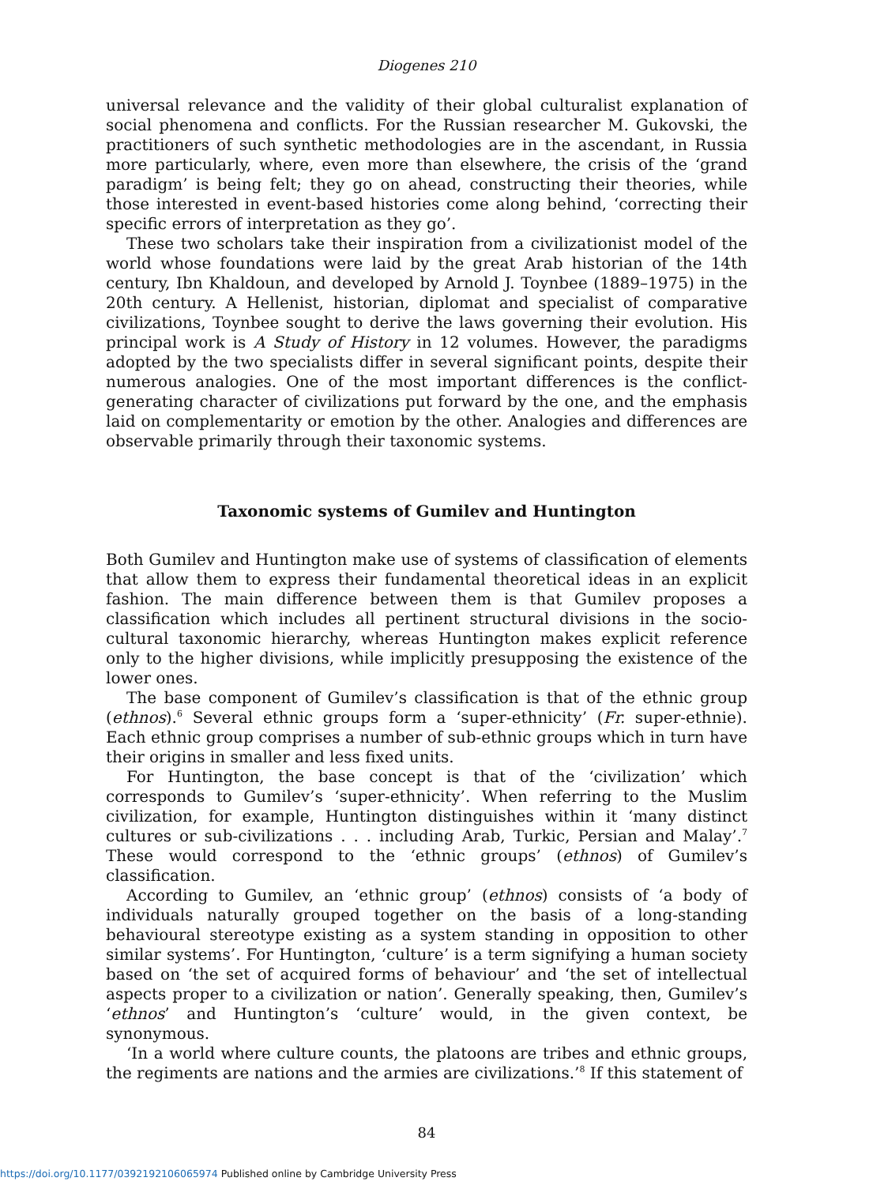Diogenes 210
universal relevance and the validity of their global culturalist explanation of social phenomena and conflicts. For the Russian researcher M. Gukovski, the practitioners of such synthetic methodologies are in the ascendant, in Russia more particularly, where, even more than elsewhere, the crisis of the ‘grand paradigm’ is being felt; they go on ahead, constructing their theories, while those interested in event-based histories come along behind, ‘correcting their specific errors of interpretation as they go’.
These two scholars take their inspiration from a civilizationist model of the world whose foundations were laid by the great Arab historian of the 14th century, Ibn Khaldoun, and developed by Arnold J. Toynbee (1889–1975) in the 20th century. A Hellenist, historian, diplomat and specialist of comparative civilizations, Toynbee sought to derive the laws governing their evolution. His principal work is A Study of History in 12 volumes. However, the paradigms adopted by the two specialists differ in several significant points, despite their numerous analogies. One of the most important differences is the conflict-generating character of civilizations put forward by the one, and the emphasis laid on complementarity or emotion by the other. Analogies and differences are observable primarily through their taxonomic systems.
Taxonomic systems of Gumilev and Huntington
Both Gumilev and Huntington make use of systems of classification of elements that allow them to express their fundamental theoretical ideas in an explicit fashion. The main difference between them is that Gumilev proposes a classification which includes all pertinent structural divisions in the socio-cultural taxonomic hierarchy, whereas Huntington makes explicit reference only to the higher divisions, while implicitly presupposing the existence of the lower ones.
The base component of Gumilev’s classification is that of the ethnic group (ethnos).<sup>6</sup> Several ethnic groups form a ‘super-ethnicity’ (Fr. super-ethnie). Each ethnic group comprises a number of sub-ethnic groups which in turn have their origins in smaller and less fixed units.
For Huntington, the base concept is that of the ‘civilization’ which corresponds to Gumilev’s ‘super-ethnicity’. When referring to the Muslim civilization, for example, Huntington distinguishes within it ‘many distinct cultures or sub-civilizations . . . including Arab, Turkic, Persian and Malay’.<sup>7</sup> These would correspond to the ‘ethnic groups’ (ethnos) of Gumilev’s classification.
According to Gumilev, an ‘ethnic group’ (ethnos) consists of ‘a body of individuals naturally grouped together on the basis of a long-standing behavioural stereotype existing as a system standing in opposition to other similar systems’. For Huntington, ‘culture’ is a term signifying a human society based on ‘the set of acquired forms of behaviour’ and ‘the set of intellectual aspects proper to a civilization or nation’. Generally speaking, then, Gumilev’s ‘ethnos’ and Huntington’s ‘culture’ would, in the given context, be synonymous.
‘In a world where culture counts, the platoons are tribes and ethnic groups, the regiments are nations and the armies are civilizations.’<sup>8</sup> If this statement of
84
https://doi.org/10.1177/0392192106065974 Published online by Cambridge University Press